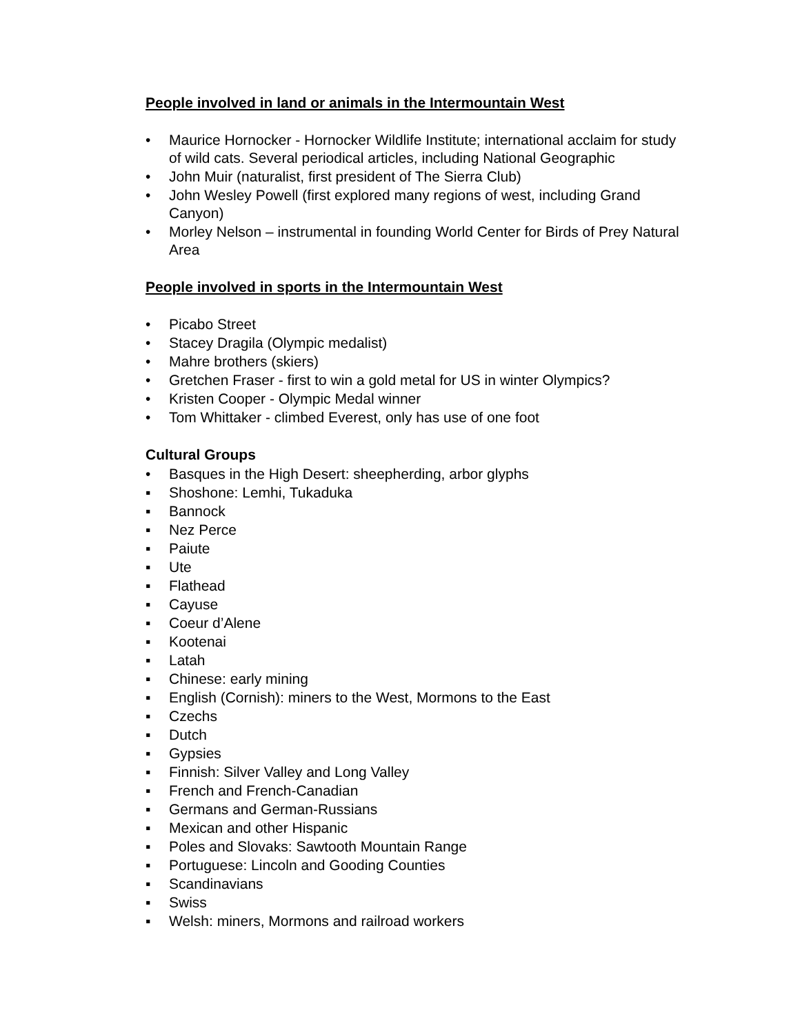People involved in land or animals in the Intermountain West
• Maurice Hornocker - Hornocker Wildlife Institute; international acclaim for study of wild cats. Several periodical articles, including National Geographic
• John Muir (naturalist, first president of The Sierra Club)
• John Wesley Powell (first explored many regions of west, including Grand Canyon)
• Morley Nelson – instrumental in founding World Center for Birds of Prey Natural Area
People involved in sports in the Intermountain West
• Picabo Street
• Stacey Dragila (Olympic medalist)
• Mahre brothers (skiers)
• Gretchen Fraser - first to win a gold metal for US in winter Olympics?
• Kristen Cooper - Olympic Medal winner
• Tom Whittaker - climbed Everest, only has use of one foot
Cultural Groups
• Basques in the High Desert: sheepherding, arbor glyphs
▪ Shoshone: Lemhi, Tukaduka
▪ Bannock
▪ Nez Perce
▪ Paiute
▪ Ute
▪ Flathead
▪ Cayuse
▪ Coeur d’Alene
▪ Kootenai
▪ Latah
▪ Chinese: early mining
▪ English (Cornish): miners to the West, Mormons to the East
▪ Czechs
▪ Dutch
▪ Gypsies
▪ Finnish: Silver Valley and Long Valley
▪ French and French-Canadian
▪ Germans and German-Russians
▪ Mexican and other Hispanic
▪ Poles and Slovaks: Sawtooth Mountain Range
▪ Portuguese: Lincoln and Gooding Counties
▪ Scandinavians
▪ Swiss
▪ Welsh: miners, Mormons and railroad workers